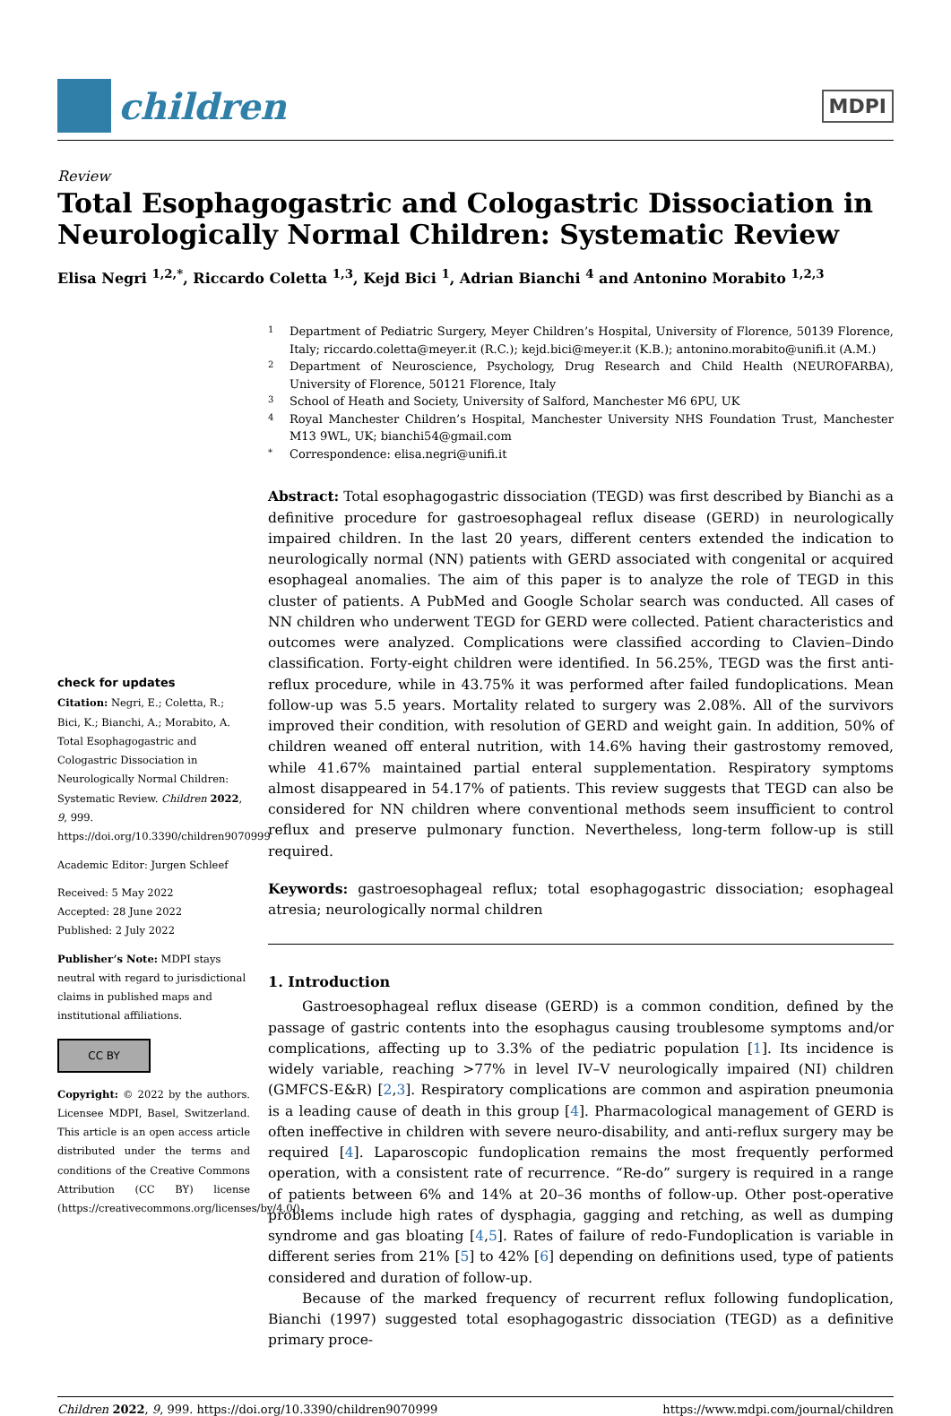children
MDPI
Review
Total Esophagogastric and Cologastric Dissociation in Neurologically Normal Children: Systematic Review
Elisa Negri <sup>1,2,*</sup>, Riccardo Coletta <sup>1,3</sup>, Kejd Bici <sup>1</sup>, Adrian Bianchi <sup>4</sup> and Antonino Morabito <sup>1,2,3</sup>
check for updates
Citation: Negri, E.; Coletta, R.; Bici, K.; Bianchi, A.; Morabito, A. Total Esophagogastric and Cologastric Dissociation in Neurologically Normal Children: Systematic Review. Children 2022, 9, 999. https://doi.org/10.3390/children9070999
Academic Editor: Jurgen Schleef
Received: 5 May 2022
Accepted: 28 June 2022
Published: 2 July 2022
Publisher’s Note: MDPI stays neutral with regard to jurisdictional claims in published maps and institutional affiliations.
CC BY
Copyright: © 2022 by the authors. Licensee MDPI, Basel, Switzerland. This article is an open access article distributed under the terms and conditions of the Creative Commons Attribution (CC BY) license (https://creativecommons.org/licenses/by/4.0/).
1 Department of Pediatric Surgery, Meyer Children’s Hospital, University of Florence, 50139 Florence, Italy; riccardo.coletta@meyer.it (R.C.); kejd.bici@meyer.it (K.B.); antonino.morabito@unifi.it (A.M.)
2 Department of Neuroscience, Psychology, Drug Research and Child Health (NEUROFARBA), University of Florence, 50121 Florence, Italy
3 School of Heath and Society, University of Salford, Manchester M6 6PU, UK
4 Royal Manchester Children’s Hospital, Manchester University NHS Foundation Trust, Manchester M13 9WL, UK; bianchi54@gmail.com
* Correspondence: elisa.negri@unifi.it
Abstract: Total esophagogastric dissociation (TEGD) was first described by Bianchi as a definitive procedure for gastroesophageal reflux disease (GERD) in neurologically impaired children. In the last 20 years, different centers extended the indication to neurologically normal (NN) patients with GERD associated with congenital or acquired esophageal anomalies. The aim of this paper is to analyze the role of TEGD in this cluster of patients. A PubMed and Google Scholar search was conducted. All cases of NN children who underwent TEGD for GERD were collected. Patient characteristics and outcomes were analyzed. Complications were classified according to Clavien–Dindo classification. Forty-eight children were identified. In 56.25%, TEGD was the first anti-reflux procedure, while in 43.75% it was performed after failed fundoplications. Mean follow-up was 5.5 years. Mortality related to surgery was 2.08%. All of the survivors improved their condition, with resolution of GERD and weight gain. In addition, 50% of children weaned off enteral nutrition, with 14.6% having their gastrostomy removed, while 41.67% maintained partial enteral supplementation. Respiratory symptoms almost disappeared in 54.17% of patients. This review suggests that TEGD can also be considered for NN children where conventional methods seem insufficient to control reflux and preserve pulmonary function. Nevertheless, long-term follow-up is still required.
Keywords: gastroesophageal reflux; total esophagogastric dissociation; esophageal atresia; neurologically normal children
1. Introduction
Gastroesophageal reflux disease (GERD) is a common condition, defined by the passage of gastric contents into the esophagus causing troublesome symptoms and/or complications, affecting up to 3.3% of the pediatric population [1]. Its incidence is widely variable, reaching >77% in level IV–V neurologically impaired (NI) children (GMFCS-E&R) [2,3]. Respiratory complications are common and aspiration pneumonia is a leading cause of death in this group [4]. Pharmacological management of GERD is often ineffective in children with severe neuro-disability, and anti-reflux surgery may be required [4]. Laparoscopic fundoplication remains the most frequently performed operation, with a consistent rate of recurrence. “Re-do” surgery is required in a range of patients between 6% and 14% at 20–36 months of follow-up. Other post-operative problems include high rates of dysphagia, gagging and retching, as well as dumping syndrome and gas bloating [4,5]. Rates of failure of redo-Fundoplication is variable in different series from 21% [5] to 42% [6] depending on definitions used, type of patients considered and duration of follow-up.
Because of the marked frequency of recurrent reflux following fundoplication, Bianchi (1997) suggested total esophagogastric dissociation (TEGD) as a definitive primary proce-
Children 2022, 9, 999. https://doi.org/10.3390/children9070999 https://www.mdpi.com/journal/children